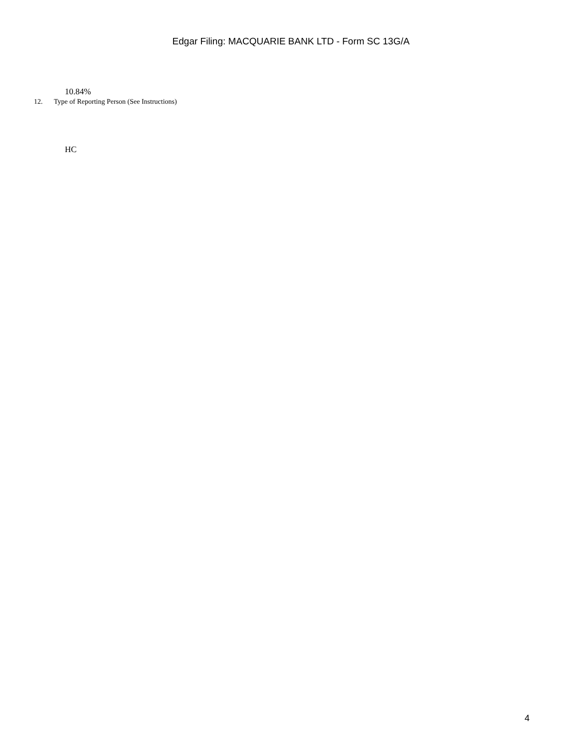Edgar Filing: MACQUARIE BANK LTD - Form SC 13G/A
10.84%
12. Type of Reporting Person (See Instructions)
HC
4